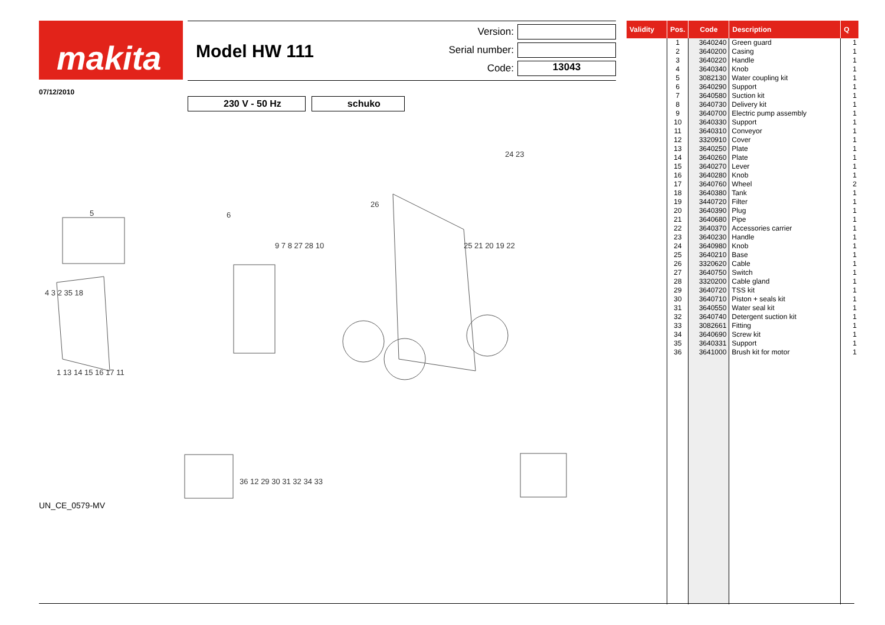makita
Model HW 111
Version:
Serial number:
Code: 13043
07/12/2010
230 V - 50 Hz schuko
5 6
26
24 23
25 21 20 19 22
9 7 8 27 28 10
4 3 2 35 18
1 13 14 15 16 17 11
36 12 29 30 31 32 34 33
UN_CE_0579-MV
| Validity | Pos. | Code | Description | Q |
| --- | --- | --- | --- | --- |
| | 1 | 3640240 | Green guard | 1 |
| | 2 | 3640200 | Casing | 1 |
| | 3 | 3640220 | Handle | 1 |
| | 4 | 3640340 | Knob | 1 |
| | 5 | 3082130 | Water coupling kit | 1 |
| | 6 | 3640290 | Support | 1 |
| | 7 | 3640580 | Suction kit | 1 |
| | 8 | 3640730 | Delivery kit | 1 |
| | 9 | 3640700 | Electric pump assembly | 1 |
| | 10 | 3640330 | Support | 1 |
| | 11 | 3640310 | Conveyor | 1 |
| | 12 | 3320910 | Cover | 1 |
| | 13 | 3640250 | Plate | 1 |
| | 14 | 3640260 | Plate | 1 |
| | 15 | 3640270 | Lever | 1 |
| | 16 | 3640280 | Knob | 1 |
| | 17 | 3640760 | Wheel | 2 |
| | 18 | 3640380 | Tank | 1 |
| | 19 | 3440720 | Filter | 1 |
| | 20 | 3640390 | Plug | 1 |
| | 21 | 3640680 | Pipe | 1 |
| | 22 | 3640370 | Accessories carrier | 1 |
| | 23 | 3640230 | Handle | 1 |
| | 24 | 3640980 | Knob | 1 |
| | 25 | 3640210 | Base | 1 |
| | 26 | 3320620 | Cable | 1 |
| | 27 | 3640750 | Switch | 1 |
| | 28 | 3320200 | Cable gland | 1 |
| | 29 | 3640720 | TSS kit | 1 |
| | 30 | 3640710 | Piston + seals kit | 1 |
| | 31 | 3640550 | Water seal kit | 1 |
| | 32 | 3640740 | Detergent suction kit | 1 |
| | 33 | 3082661 | Fitting | 1 |
| | 34 | 3640690 | Screw kit | 1 |
| | 35 | 3640331 | Support | 1 |
| | 36 | 3641000 | Brush kit for motor | 1 |